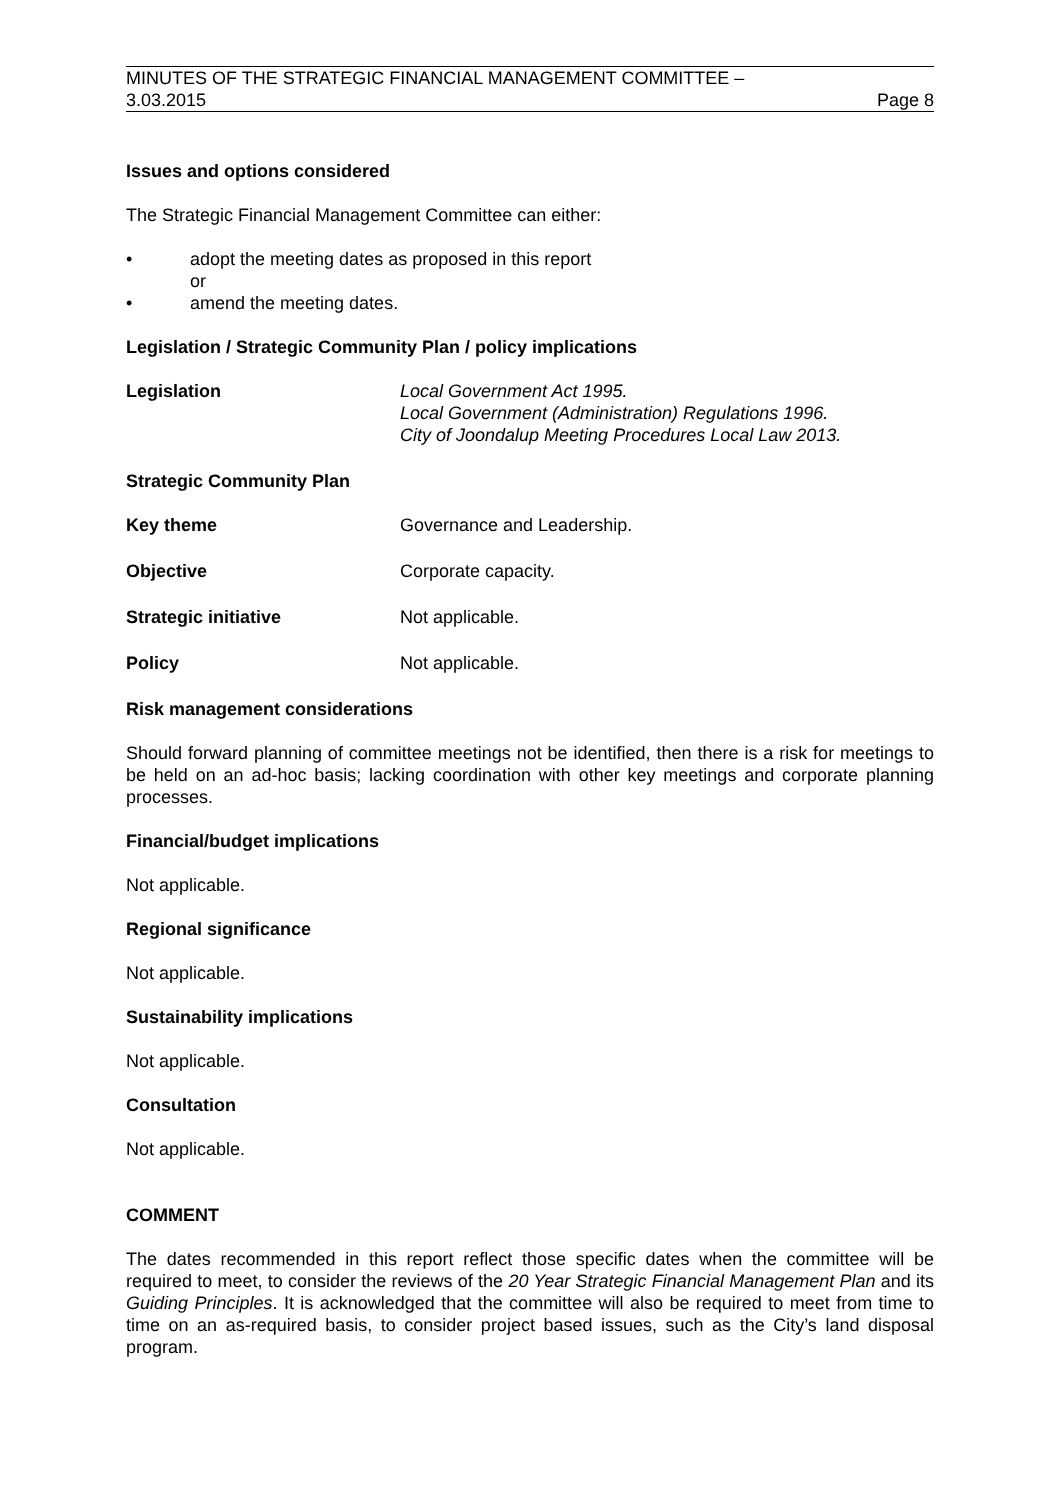MINUTES OF THE STRATEGIC FINANCIAL MANAGEMENT COMMITTEE –
3.03.2015 Page 8
Issues and options considered
The Strategic Financial Management Committee can either:
• adopt the meeting dates as proposed in this report
or
• amend the meeting dates.
Legislation / Strategic Community Plan / policy implications
Legislation Local Government Act 1995.
Local Government (Administration) Regulations 1996.
City of Joondalup Meeting Procedures Local Law 2013.
Strategic Community Plan
Key theme Governance and Leadership.
Objective Corporate capacity.
Strategic initiative Not applicable.
Policy Not applicable.
Risk management considerations
Should forward planning of committee meetings not be identified, then there is a risk for meetings to be held on an ad-hoc basis; lacking coordination with other key meetings and corporate planning processes.
Financial/budget implications
Not applicable.
Regional significance
Not applicable.
Sustainability implications
Not applicable.
Consultation
Not applicable.
COMMENT
The dates recommended in this report reflect those specific dates when the committee will be required to meet, to consider the reviews of the 20 Year Strategic Financial Management Plan and its Guiding Principles. It is acknowledged that the committee will also be required to meet from time to time on an as-required basis, to consider project based issues, such as the City’s land disposal program.